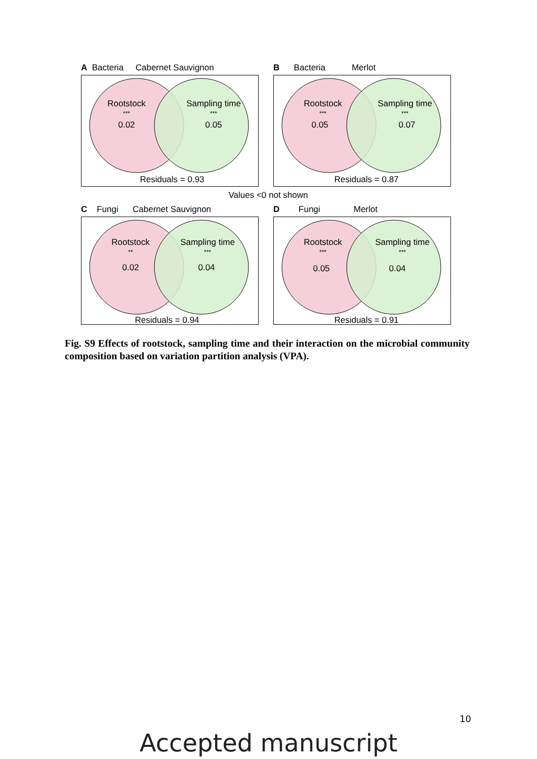A Bacteria Cabernet Sauvignon
Rootstock
***
0.02
Sampling time
***
0.05
Residuals = 0.93
B Bacteria Merlot
Rootstock
***
0.05
Sampling time
***
0.07
Residuals = 0.87
Values <0 not shown
C Fungi Cabernet Sauvignon
Rootstock
**
0.02
Sampling time
***
0.04
Residuals = 0.94
D Fungi Merlot
Rootstock
***
0.05
Sampling time
***
0.04
Residuals = 0.91
Fig. S9 Effects of rootstock, sampling time and their interaction on the microbial community composition based on variation partition analysis (VPA).
10
Accepted manuscript